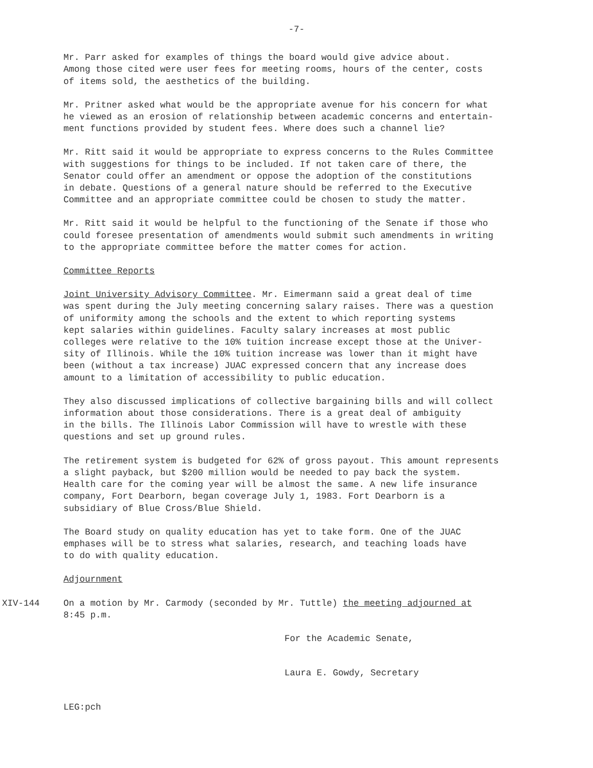-7-
Mr. Parr asked for examples of things the board would give advice about. Among those cited were user fees for meeting rooms, hours of the center, costs of items sold, the aesthetics of the building.
Mr. Pritner asked what would be the appropriate avenue for his concern for what he viewed as an erosion of relationship between academic concerns and entertain- ment functions provided by student fees. Where does such a channel lie?
Mr. Ritt said it would be appropriate to express concerns to the Rules Committee with suggestions for things to be included. If not taken care of there, the Senator could offer an amendment or oppose the adoption of the constitutions in debate. Questions of a general nature should be referred to the Executive Committee and an appropriate committee could be chosen to study the matter.
Mr. Ritt said it would be helpful to the functioning of the Senate if those who could foresee presentation of amendments would submit such amendments in writing to the appropriate committee before the matter comes for action.
Committee Reports
Joint University Advisory Committee. Mr. Eimermann said a great deal of time was spent during the July meeting concerning salary raises. There was a question of uniformity among the schools and the extent to which reporting systems kept salaries within guidelines. Faculty salary increases at most public colleges were relative to the 10% tuition increase except those at the Univer- sity of Illinois. While the 10% tuition increase was lower than it might have been (without a tax increase) JUAC expressed concern that any increase does amount to a limitation of accessibility to public education.
They also discussed implications of collective bargaining bills and will collect information about those considerations. There is a great deal of ambiguity in the bills. The Illinois Labor Commission will have to wrestle with these questions and set up ground rules.
The retirement system is budgeted for 62% of gross payout. This amount represents a slight payback, but $200 million would be needed to pay back the system. Health care for the coming year will be almost the same. A new life insurance company, Fort Dearborn, began coverage July 1, 1983. Fort Dearborn is a subsidiary of Blue Cross/Blue Shield.
The Board study on quality education has yet to take form. One of the JUAC emphases will be to stress what salaries, research, and teaching loads have to do with quality education.
Adjournment
XIV-144 On a motion by Mr. Carmody (seconded by Mr. Tuttle) the meeting adjourned at
8:45 p.m.
For the Academic Senate,
Laura E. Gowdy, Secretary
LEG:pch